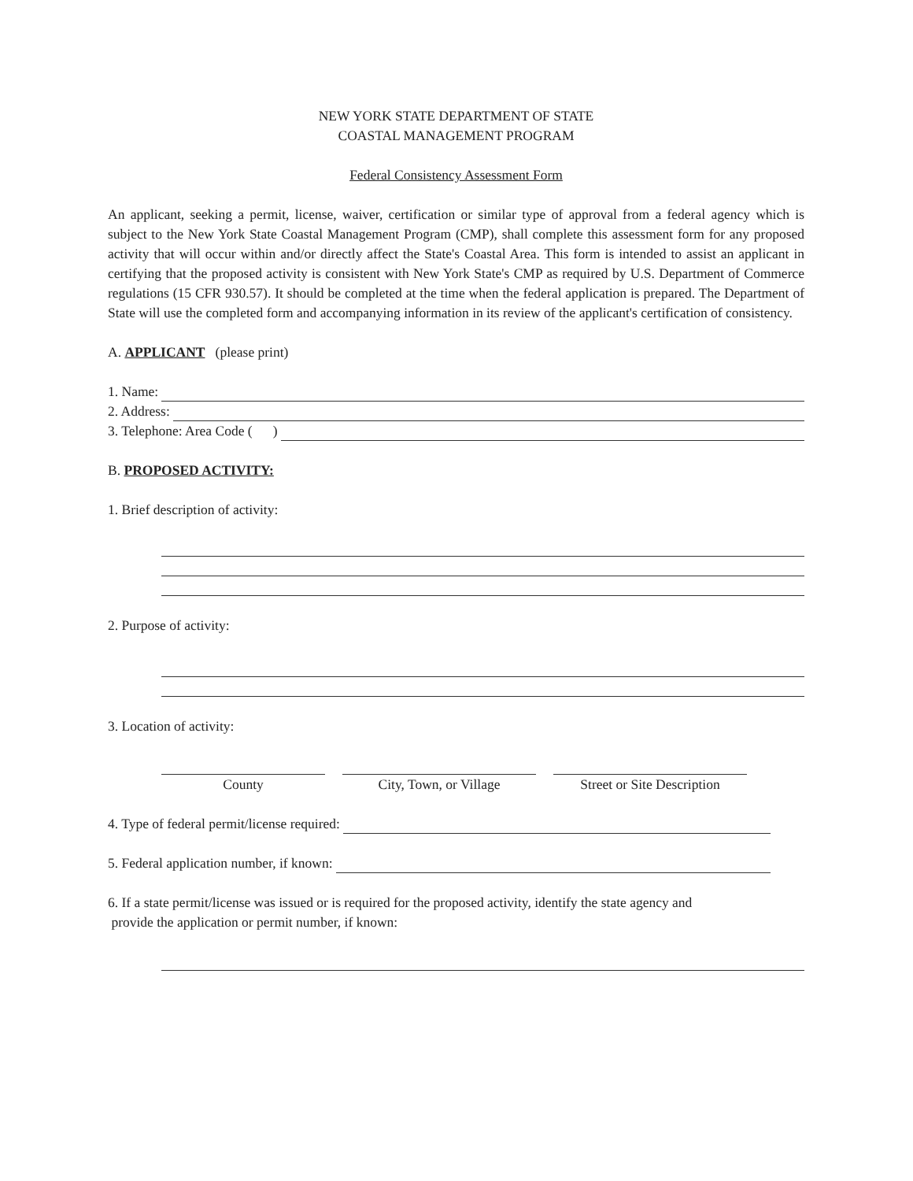NEW YORK STATE DEPARTMENT OF STATE
COASTAL MANAGEMENT PROGRAM
Federal Consistency Assessment Form
An applicant, seeking a permit, license, waiver, certification or similar type of approval from a federal agency which is subject to the New York State Coastal Management Program (CMP), shall complete this assessment form for any proposed activity that will occur within and/or directly affect the State's Coastal Area. This form is intended to assist an applicant in certifying that the proposed activity is consistent with New York State's CMP as required by U.S. Department of Commerce regulations (15 CFR 930.57). It should be completed at the time when the federal application is prepared. The Department of State will use the completed form and accompanying information in its review of the applicant's certification of consistency.
A. APPLICANT (please print)
1. Name:
2. Address:
3. Telephone: Area Code ( )
B. PROPOSED ACTIVITY:
1. Brief description of activity:
2. Purpose of activity:
3. Location of activity:
County City, Town, or Village Street or Site Description
4. Type of federal permit/license required:
5. Federal application number, if known:
6. If a state permit/license was issued or is required for the proposed activity, identify the state agency and
provide the application or permit number, if known: